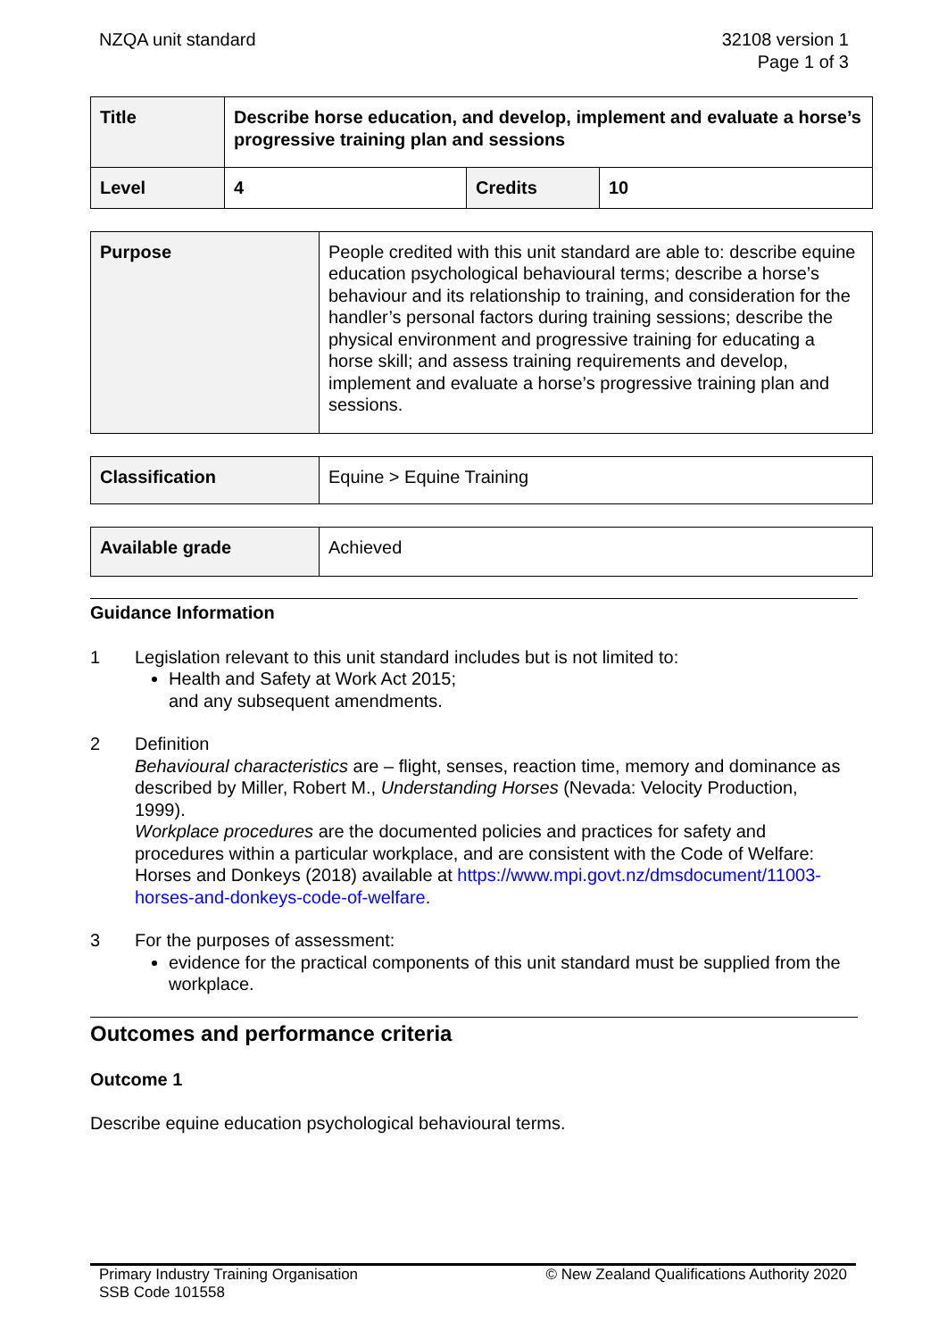NZQA unit standard 32108 version 1
Page 1 of 3
| Title | Describe horse education, and develop, implement and evaluate a horse’s progressive training plan and sessions | | |
| Level | 4 | Credits | 10 |
| Purpose | People credited with this unit standard are able to: describe equine education psychological behavioural terms; describe a horse’s behaviour and its relationship to training, and consideration for the handler’s personal factors during training sessions; describe the physical environment and progressive training for educating a horse skill; and assess training requirements and develop, implement and evaluate a horse’s progressive training plan and sessions. |
| Classification | Equine > Equine Training |
| Available grade | Achieved |
Guidance Information
1 Legislation relevant to this unit standard includes but is not limited to:
Health and Safety at Work Act 2015;
and any subsequent amendments.
2 Definition
Behavioural characteristics are – flight, senses, reaction time, memory and dominance as described by Miller, Robert M., Understanding Horses (Nevada: Velocity Production, 1999).
Workplace procedures are the documented policies and practices for safety and procedures within a particular workplace, and are consistent with the Code of Welfare: Horses and Donkeys (2018) available at https://www.mpi.govt.nz/dmsdocument/11003-horses-and-donkeys-code-of-welfare.
3 For the purposes of assessment:
evidence for the practical components of this unit standard must be supplied from the workplace.
Outcomes and performance criteria
Outcome 1
Describe equine education psychological behavioural terms.
Primary Industry Training Organisation
SSB Code 101558
© New Zealand Qualifications Authority 2020